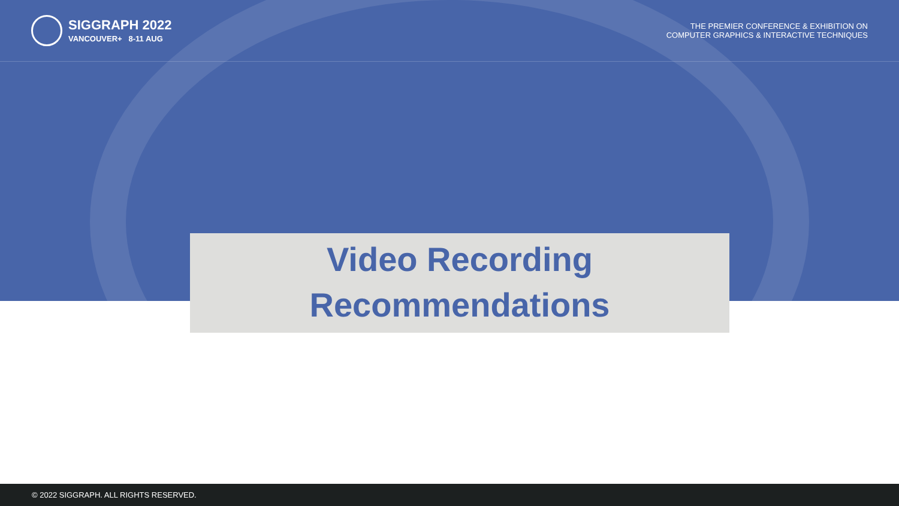SIGGRAPH 2022
VANCOUVER+ 8-11 AUG
THE PREMIER CONFERENCE & EXHIBITION ON
COMPUTER GRAPHICS & INTERACTIVE TECHNIQUES
Video Recording
Recommendations
© 2022 SIGGRAPH. ALL RIGHTS RESERVED.